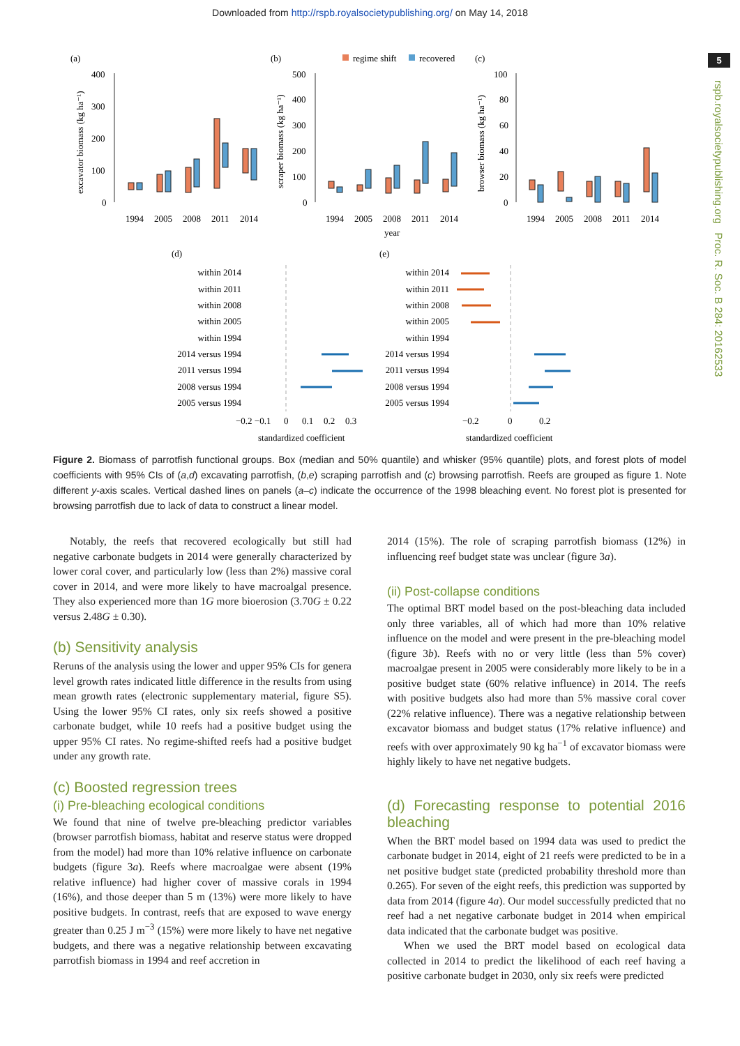Downloaded from http://rspb.royalsocietypublishing.org/ on May 14, 2018
5
rspb.royalsocietypublishing.org Proc. R. Soc. B 284: 20162533
(a)
(b)
(c)
regime shift
recovered
excavator biomass (kg ha⁻¹)
scraper biomass (kg ha⁻¹)
browser biomass (kg ha⁻¹)
400
300
200
100
0
500
400
300
200
100
0
100
80
60
40
20
0
1994
2005
2008
2011
2014
1994
2005
2008
2011
2014
1994
2005
2008
2011
2014
year
(d)
(e)
within 2014
within 2011
within 2008
within 2005
within 1994
2014 versus 1994
2011 versus 1994
2008 versus 1994
2005 versus 1994
within 2014
within 2011
within 2008
within 2005
within 1994
2014 versus 1994
2011 versus 1994
2008 versus 1994
2005 versus 1994
−0.2 −0.1
0
0.1
0.2
0.3
−0.2
0
0.2
standardized coefficient
standardized coefficient
Figure 2. Biomass of parrotfish functional groups. Box (median and 50% quantile) and whisker (95% quantile) plots, and forest plots of model coefficients with 95% CIs of (a,d) excavating parrotfish, (b,e) scraping parrotfish and (c) browsing parrotfish. Reefs are grouped as figure 1. Note different y-axis scales. Vertical dashed lines on panels (a–c) indicate the occurrence of the 1998 bleaching event. No forest plot is presented for browsing parrotfish due to lack of data to construct a linear model.
Notably, the reefs that recovered ecologically but still had negative carbonate budgets in 2014 were generally characterized by lower coral cover, and particularly low (less than 2%) massive coral cover in 2014, and were more likely to have macroalgal presence. They also experienced more than 1G more bioerosion (3.70G ± 0.22 versus 2.48G ± 0.30).
(b) Sensitivity analysis
Reruns of the analysis using the lower and upper 95% CIs for genera level growth rates indicated little difference in the results from using mean growth rates (electronic supplementary material, figure S5). Using the lower 95% CI rates, only six reefs showed a positive carbonate budget, while 10 reefs had a positive budget using the upper 95% CI rates. No regime-shifted reefs had a positive budget under any growth rate.
(c) Boosted regression trees
(i) Pre-bleaching ecological conditions
We found that nine of twelve pre-bleaching predictor variables (browser parrotfish biomass, habitat and reserve status were dropped from the model) had more than 10% relative influence on carbonate budgets (figure 3a). Reefs where macroalgae were absent (19% relative influence) had higher cover of massive corals in 1994 (16%), and those deeper than 5 m (13%) were more likely to have positive budgets. In contrast, reefs that are exposed to wave energy greater than 0.25 J m<sup>−3</sup> (15%) were more likely to have net negative budgets, and there was a negative relationship between excavating parrotfish biomass in 1994 and reef accretion in
2014 (15%). The role of scraping parrotfish biomass (12%) in influencing reef budget state was unclear (figure 3a).
(ii) Post-collapse conditions
The optimal BRT model based on the post-bleaching data included only three variables, all of which had more than 10% relative influence on the model and were present in the pre-bleaching model (figure 3b). Reefs with no or very little (less than 5% cover) macroalgae present in 2005 were considerably more likely to be in a positive budget state (60% relative influence) in 2014. The reefs with positive budgets also had more than 5% massive coral cover (22% relative influence). There was a negative relationship between excavator biomass and budget status (17% relative influence) and reefs with over approximately 90 kg ha<sup>−1</sup> of excavator biomass were highly likely to have net negative budgets.
(d) Forecasting response to potential 2016 bleaching
When the BRT model based on 1994 data was used to predict the carbonate budget in 2014, eight of 21 reefs were predicted to be in a net positive budget state (predicted probability threshold more than 0.265). For seven of the eight reefs, this prediction was supported by data from 2014 (figure 4a). Our model successfully predicted that no reef had a net negative carbonate budget in 2014 when empirical data indicated that the carbonate budget was positive.
When we used the BRT model based on ecological data collected in 2014 to predict the likelihood of each reef having a positive carbonate budget in 2030, only six reefs were predicted